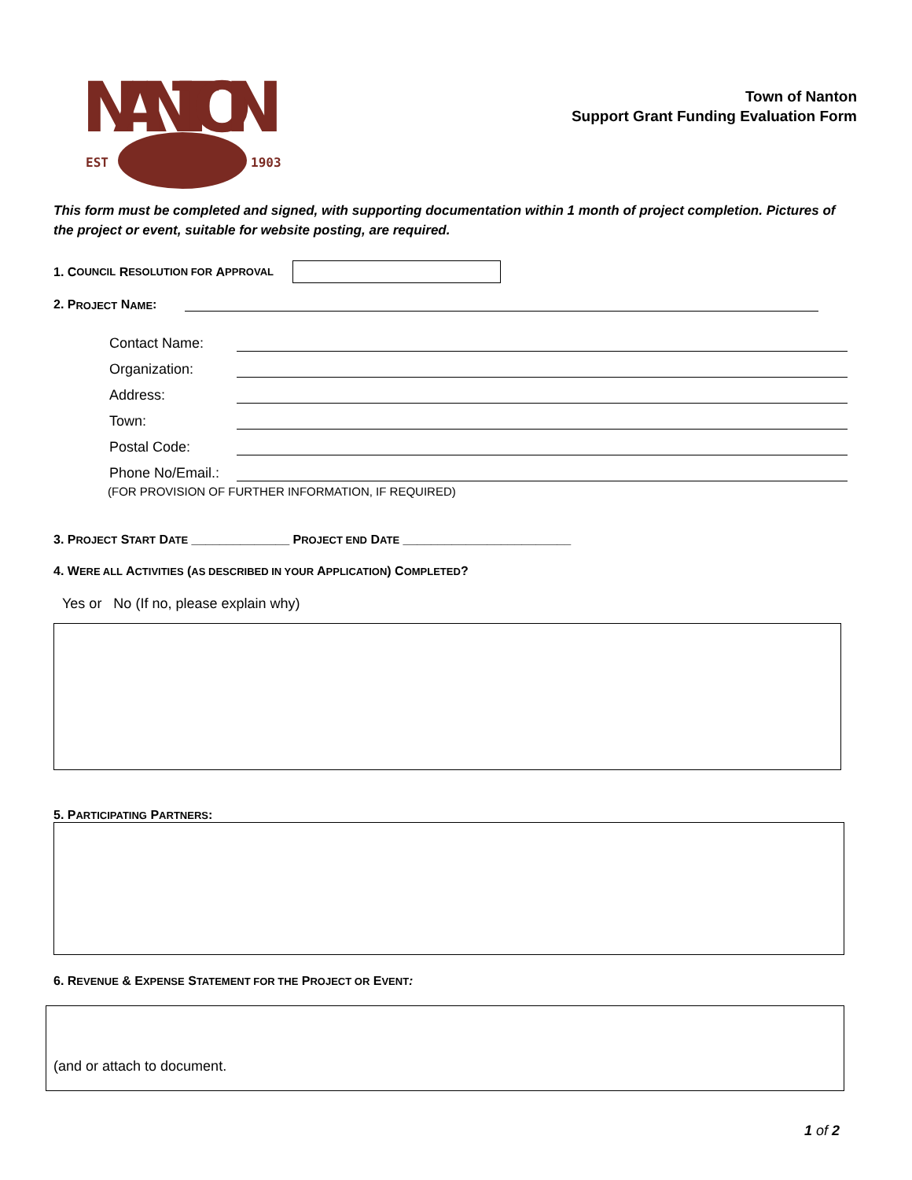NANTON
EST
1903
Town of Nanton
Support Grant Funding Evaluation Form
This form must be completed and signed, with supporting documentation within 1 month of project completion. Pictures of the project or event, suitable for website posting, are required.
1. C OUNCIL R ESOLUTION FOR A PPROVAL
2. P ROJECT N AME:
Contact Name:
Organization:
Address:
Town:
Postal Code:
Phone No/Email.:
(FOR PROVISION OF FURTHER INFORMATION, IF REQUIRED)
3. PROJECT START DATE ______________ PROJECT END DATE ________________________
4. WERE ALL ACTIVITIES (AS DESCRIBED IN YOUR APPLICATION) COMPLETED?
Yes or No (If no, please explain why)
5. PARTICIPATING PARTNERS:
6. REVENUE & EXPENSE STATEMENT FOR THE PROJECT OR EVENT:
(and or attach to document.
1 of 2